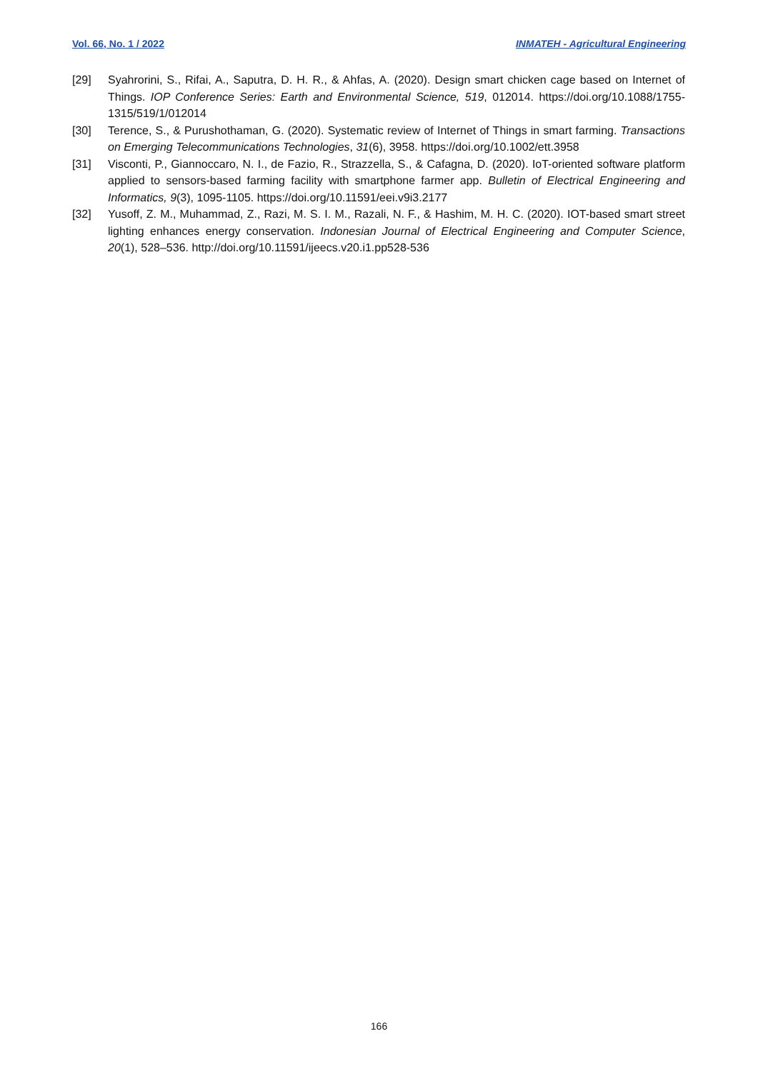Vol. 66, No. 1 / 2022 INMATEH - Agricultural Engineering
[29] Syahrorini, S., Rifai, A., Saputra, D. H. R., & Ahfas, A. (2020). Design smart chicken cage based on Internet of Things. IOP Conference Series: Earth and Environmental Science, 519, 012014. https://doi.org/10.1088/1755-1315/519/1/012014
[30] Terence, S., & Purushothaman, G. (2020). Systematic review of Internet of Things in smart farming. Transactions on Emerging Telecommunications Technologies, 31(6), 3958. https://doi.org/10.1002/ett.3958
[31] Visconti, P., Giannoccaro, N. I., de Fazio, R., Strazzella, S., & Cafagna, D. (2020). IoT-oriented software platform applied to sensors-based farming facility with smartphone farmer app. Bulletin of Electrical Engineering and Informatics, 9(3), 1095-1105. https://doi.org/10.11591/eei.v9i3.2177
[32] Yusoff, Z. M., Muhammad, Z., Razi, M. S. I. M., Razali, N. F., & Hashim, M. H. C. (2020). IOT-based smart street lighting enhances energy conservation. Indonesian Journal of Electrical Engineering and Computer Science, 20(1), 528–536. http://doi.org/10.11591/ijeecs.v20.i1.pp528-536
166